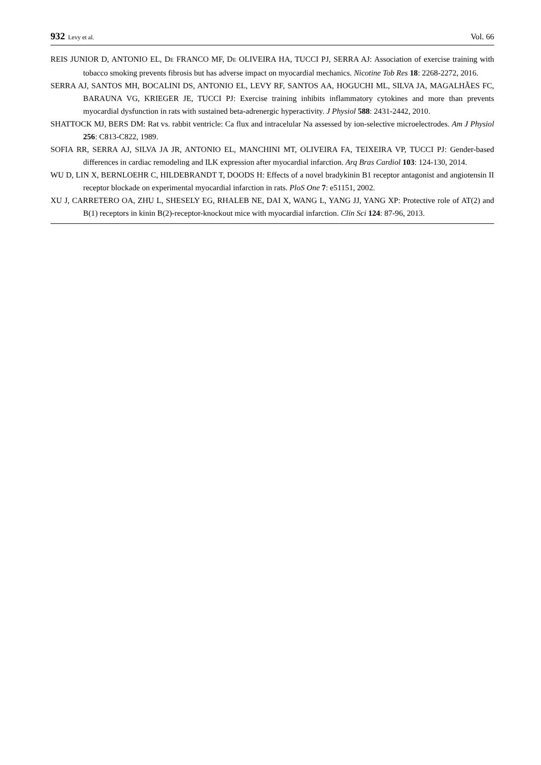932 Levy et al. Vol. 66
REIS JUNIOR D, ANTONIO EL, DE FRANCO MF, DE OLIVEIRA HA, TUCCI PJ, SERRA AJ: Association of exercise training with tobacco smoking prevents fibrosis but has adverse impact on myocardial mechanics. Nicotine Tob Res 18: 2268-2272, 2016.
SERRA AJ, SANTOS MH, BOCALINI DS, ANTONIO EL, LEVY RF, SANTOS AA, HOGUCHI ML, SILVA JA, MAGALHÃES FC, BARAUNA VG, KRIEGER JE, TUCCI PJ: Exercise training inhibits inflammatory cytokines and more than prevents myocardial dysfunction in rats with sustained beta-adrenergic hyperactivity. J Physiol 588: 2431-2442, 2010.
SHATTOCK MJ, BERS DM: Rat vs. rabbit ventricle: Ca flux and intracelular Na assessed by ion-selective microelectrodes. Am J Physiol 256: C813-C822, 1989.
SOFIA RR, SERRA AJ, SILVA JA JR, ANTONIO EL, MANCHINI MT, OLIVEIRA FA, TEIXEIRA VP, TUCCI PJ: Gender-based differences in cardiac remodeling and ILK expression after myocardial infarction. Arq Bras Cardiol 103: 124-130, 2014.
WU D, LIN X, BERNLOEHR C, HILDEBRANDT T, DOODS H: Effects of a novel bradykinin B1 receptor antagonist and angiotensin II receptor blockade on experimental myocardial infarction in rats. PloS One 7: e51151, 2002.
XU J, CARRETERO OA, ZHU L, SHESELY EG, RHALEB NE, DAI X, WANG L, YANG JJ, YANG XP: Protective role of AT(2) and B(1) receptors in kinin B(2)-receptor-knockout mice with myocardial infarction. Clin Sci 124: 87-96, 2013.